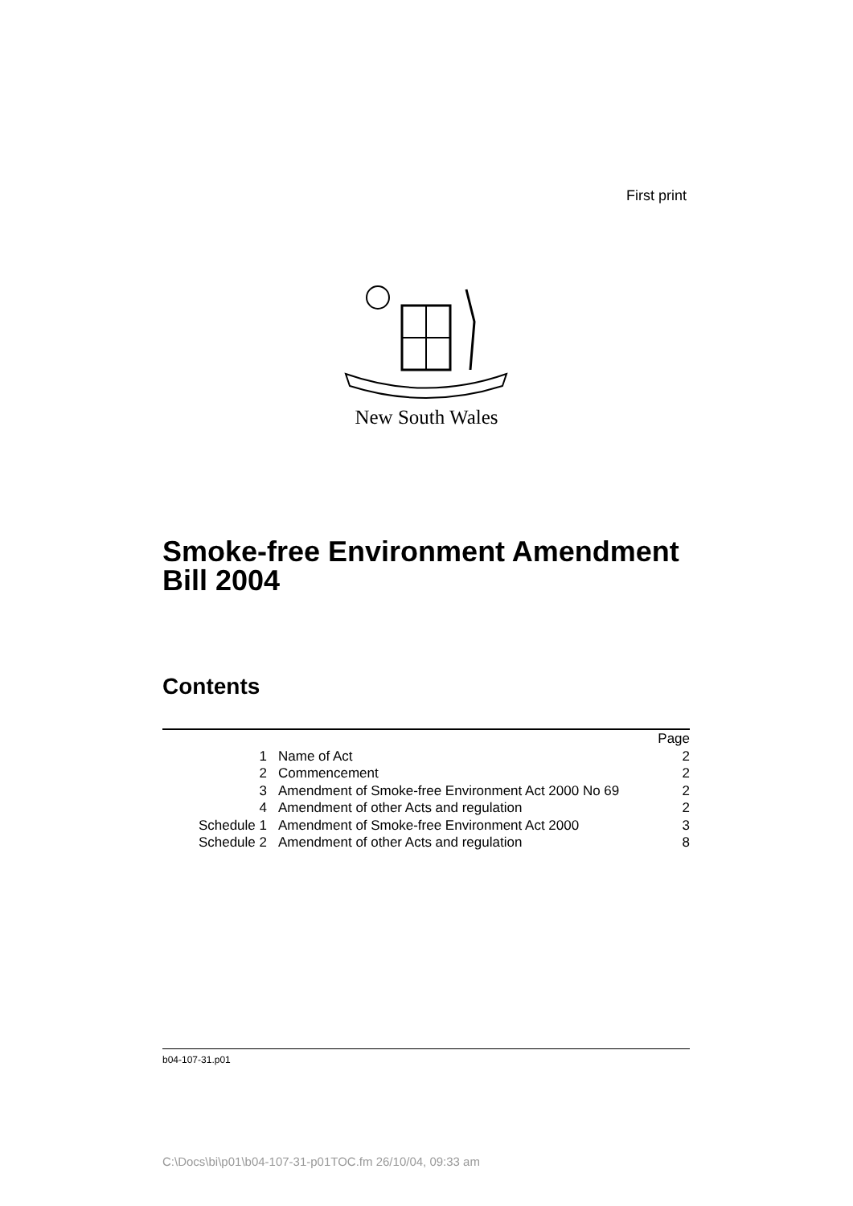First print
New South Wales
Smoke-free Environment Amendment
Bill 2004
Contents
| | | Page |
| 1 | Name of Act | 2 |
| 2 | Commencement | 2 |
| 3 | Amendment of Smoke-free Environment Act 2000 No 69 | 2 |
| 4 | Amendment of other Acts and regulation | 2 |
| Schedule 1 | Amendment of Smoke-free Environment Act 2000 | 3 |
| Schedule 2 | Amendment of other Acts and regulation | 8 |
b04-107-31.p01
C:\Docs\bi\p01\b04-107-31-p01TOC.fm 26/10/04, 09:33 am